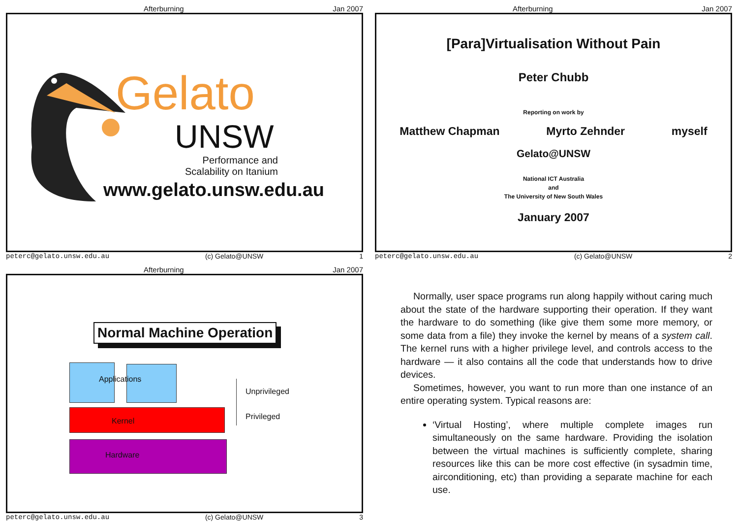Afterburning Jan 2007
Gelato
UNSW
Performance and
Scalability on Itanium
www.gelato.unsw.edu.au
peterc@gelato.unsw.edu.au (c) Gelato@UNSW 1
Afterburning Jan 2007
[Para]Virtualisation Without Pain
Peter Chubb
Reporting on work by
Matthew Chapman Myrto Zehnder myself
Gelato@UNSW
National ICT Australia
and
The University of New South Wales
January 2007
peterc@gelato.unsw.edu.au (c) Gelato@UNSW 2
Afterburning Jan 2007
Normal Machine Operation
Applications
Kernel
Hardware
Unprivileged
Privileged
peterc@gelato.unsw.edu.au (c) Gelato@UNSW 3
Normally, user space programs run along happily without caring much about the state of the hardware supporting their operation. If they want the hardware to do something (like give them some more memory, or some data from a file) they invoke the kernel by means of a system call. The kernel runs with a higher privilege level, and controls access to the hardware — it also contains all the code that understands how to drive devices.
Sometimes, however, you want to run more than one instance of an entire operating system. Typical reasons are:
‘Virtual Hosting’, where multiple complete images run simultaneously on the same hardware. Providing the isolation between the virtual machines is sufficiently complete, sharing resources like this can be more cost effective (in sysadmin time, airconditioning, etc) than providing a separate machine for each use.